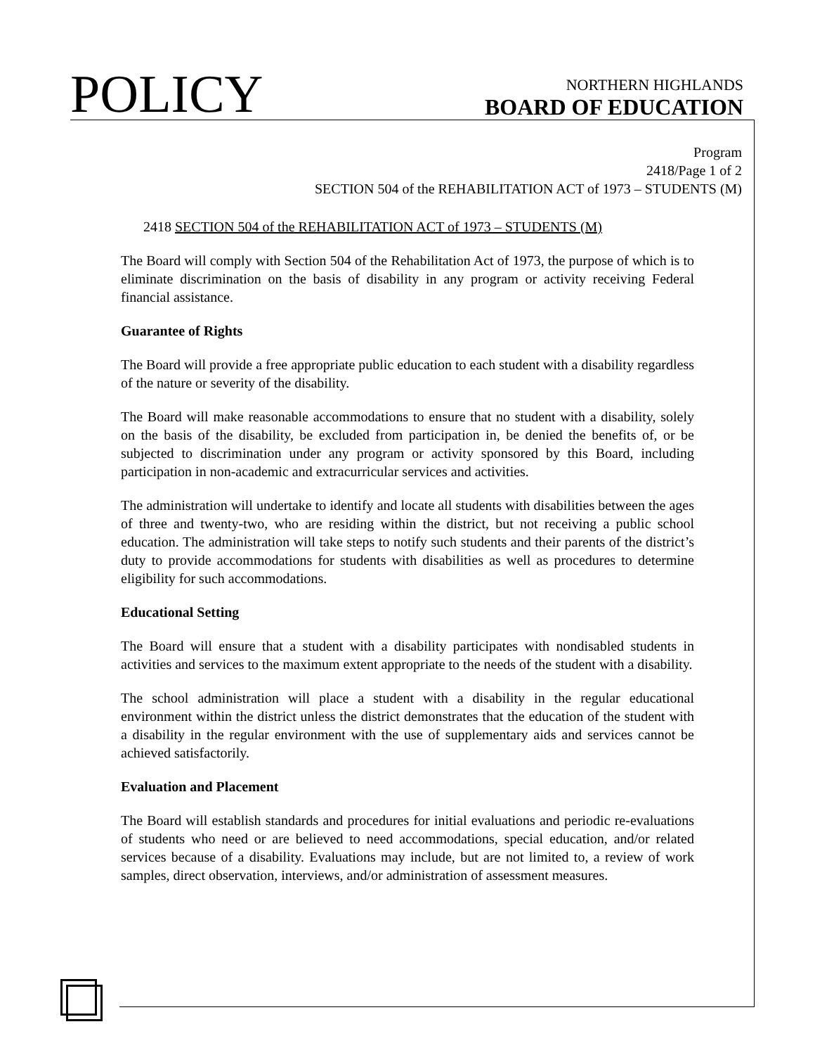POLICY
NORTHERN HIGHLANDS
BOARD OF EDUCATION
Program
2418/Page 1 of 2
SECTION 504 of the REHABILITATION ACT of 1973 – STUDENTS (M)
2418 SECTION 504 of the REHABILITATION ACT of 1973 – STUDENTS (M)
The Board will comply with Section 504 of the Rehabilitation Act of 1973, the purpose of which is to eliminate discrimination on the basis of disability in any program or activity receiving Federal financial assistance.
Guarantee of Rights
The Board will provide a free appropriate public education to each student with a disability regardless of the nature or severity of the disability.
The Board will make reasonable accommodations to ensure that no student with a disability, solely on the basis of the disability, be excluded from participation in, be denied the benefits of, or be subjected to discrimination under any program or activity sponsored by this Board, including participation in non-academic and extracurricular services and activities.
The administration will undertake to identify and locate all students with disabilities between the ages of three and twenty-two, who are residing within the district, but not receiving a public school education. The administration will take steps to notify such students and their parents of the district’s duty to provide accommodations for students with disabilities as well as procedures to determine eligibility for such accommodations.
Educational Setting
The Board will ensure that a student with a disability participates with nondisabled students in activities and services to the maximum extent appropriate to the needs of the student with a disability.
The school administration will place a student with a disability in the regular educational environment within the district unless the district demonstrates that the education of the student with a disability in the regular environment with the use of supplementary aids and services cannot be achieved satisfactorily.
Evaluation and Placement
The Board will establish standards and procedures for initial evaluations and periodic re-evaluations of students who need or are believed to need accommodations, special education, and/or related services because of a disability. Evaluations may include, but are not limited to, a review of work samples, direct observation, interviews, and/or administration of assessment measures.